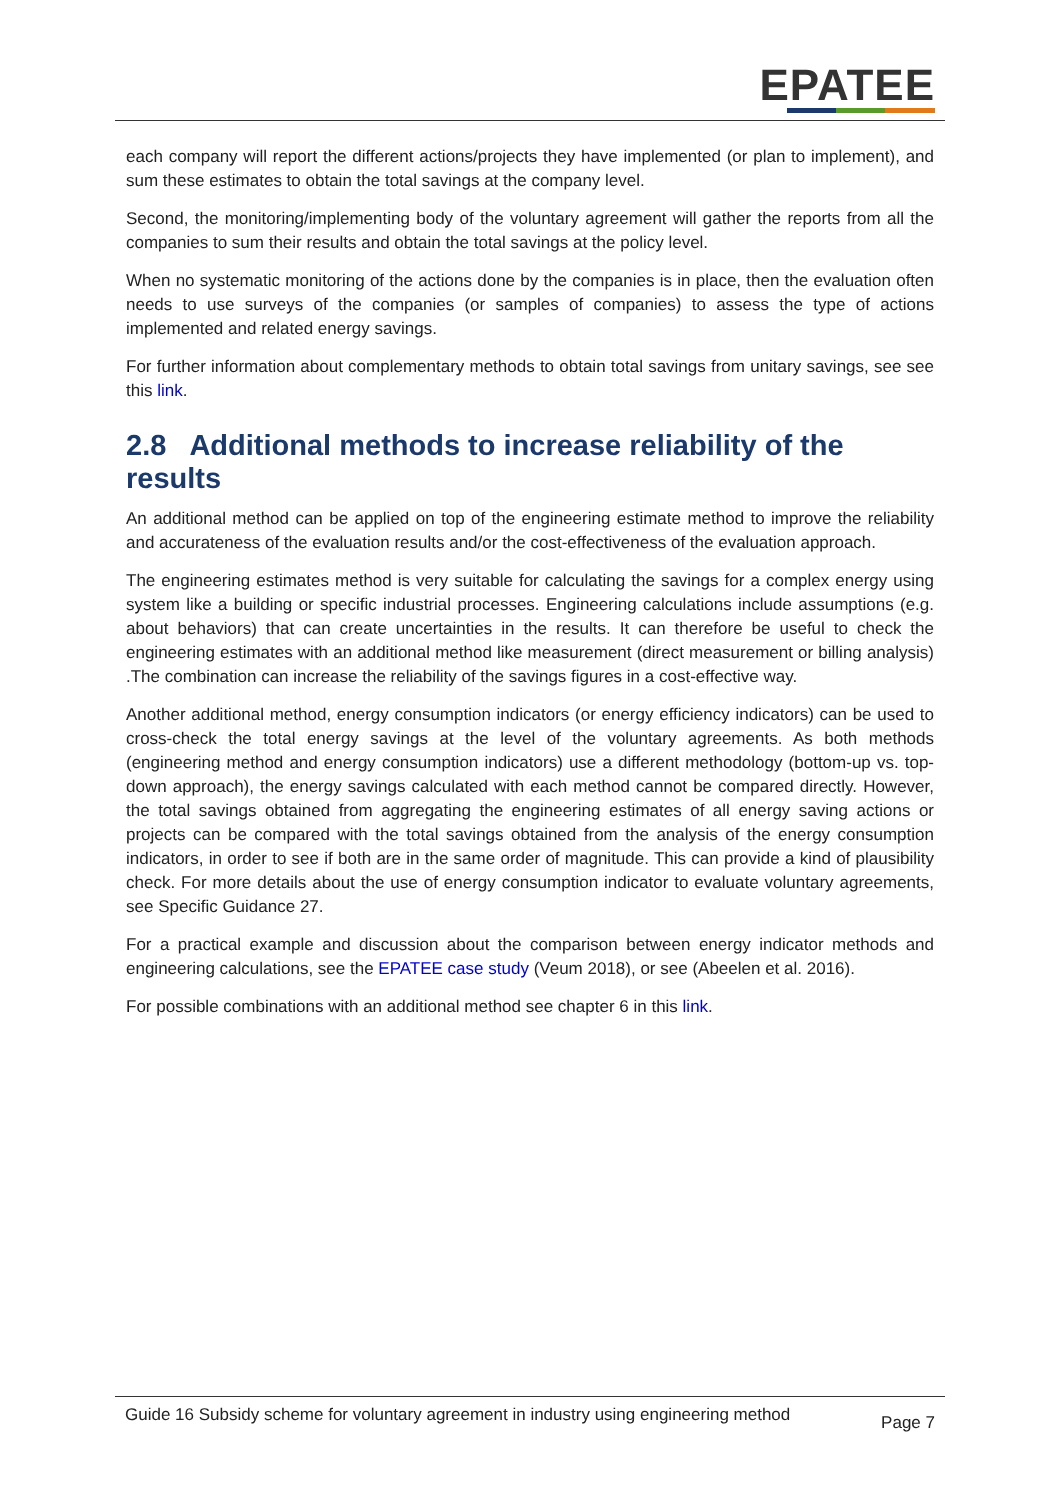EPATEE
each company will report the different actions/projects they have implemented (or plan to implement), and sum these estimates to obtain the total savings at the company level.
Second, the monitoring/implementing body of the voluntary agreement will gather the reports from all the companies to sum their results and obtain the total savings at the policy level.
When no systematic monitoring of the actions done by the companies is in place, then the evaluation often needs to use surveys of the companies (or samples of companies) to assess the type of actions implemented and related energy savings.
For further information about complementary methods to obtain total savings from unitary savings, see see this link.
2.8 Additional methods to increase reliability of the results
An additional method can be applied on top of the engineering estimate method to improve the reliability and accurateness of the evaluation results and/or the cost-effectiveness of the evaluation approach.
The engineering estimates method is very suitable for calculating the savings for a complex energy using system like a building or specific industrial processes. Engineering calculations include assumptions (e.g. about behaviors) that can create uncertainties in the results. It can therefore be useful to check the engineering estimates with an additional method like measurement (direct measurement or billing analysis) .The combination can increase the reliability of the savings figures in a cost-effective way.
Another additional method, energy consumption indicators (or energy efficiency indicators) can be used to cross-check the total energy savings at the level of the voluntary agreements. As both methods (engineering method and energy consumption indicators) use a different methodology (bottom-up vs. top-down approach), the energy savings calculated with each method cannot be compared directly. However, the total savings obtained from aggregating the engineering estimates of all energy saving actions or projects can be compared with the total savings obtained from the analysis of the energy consumption indicators, in order to see if both are in the same order of magnitude. This can provide a kind of plausibility check. For more details about the use of energy consumption indicator to evaluate voluntary agreements, see Specific Guidance 27.
For a practical example and discussion about the comparison between energy indicator methods and engineering calculations, see the EPATEE case study (Veum 2018), or see (Abeelen et al. 2016).
For possible combinations with an additional method see chapter 6 in this link.
Guide 16 Subsidy scheme for voluntary agreement in industry using engineering method
Page 7